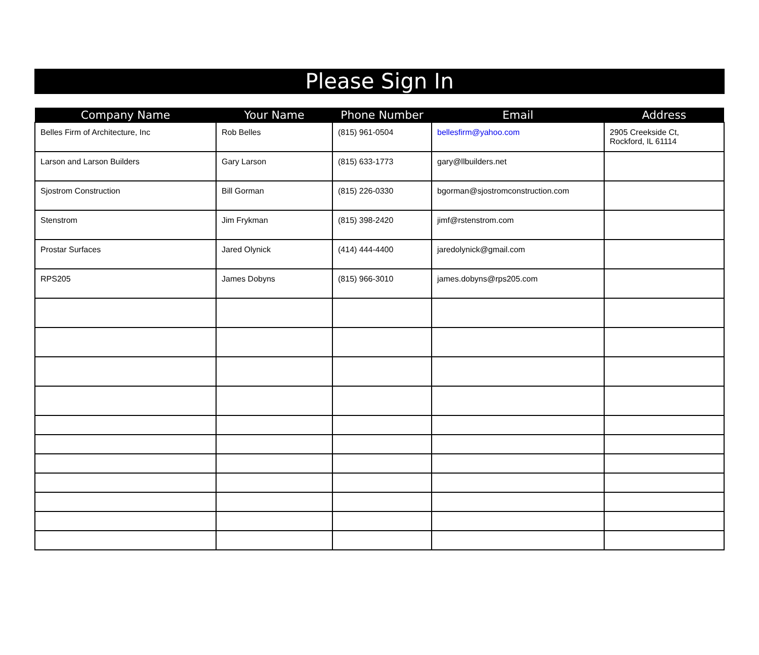Please Sign In
| Company Name | Your Name | Phone Number | Email | Address |
| --- | --- | --- | --- | --- |
| Belles Firm of Architecture, Inc | Rob Belles | (815) 961-0504 | bellesfirm@yahoo.com | 2905 Creekside Ct, Rockford, IL 61114 |
| Larson and Larson Builders | Gary Larson | (815) 633-1773 | gary@llbuilders.net | |
| Sjostrom Construction | Bill Gorman | (815) 226-0330 | bgorman@sjostromconstruction.com | |
| Stenstrom | Jim Frykman | (815) 398-2420 | jimf@rstenstrom.com | |
| Prostar Surfaces | Jared Olynick | (414) 444-4400 | jaredolynick@gmail.com | |
| RPS205 | James Dobyns | (815) 966-3010 | james.dobyns@rps205.com | |